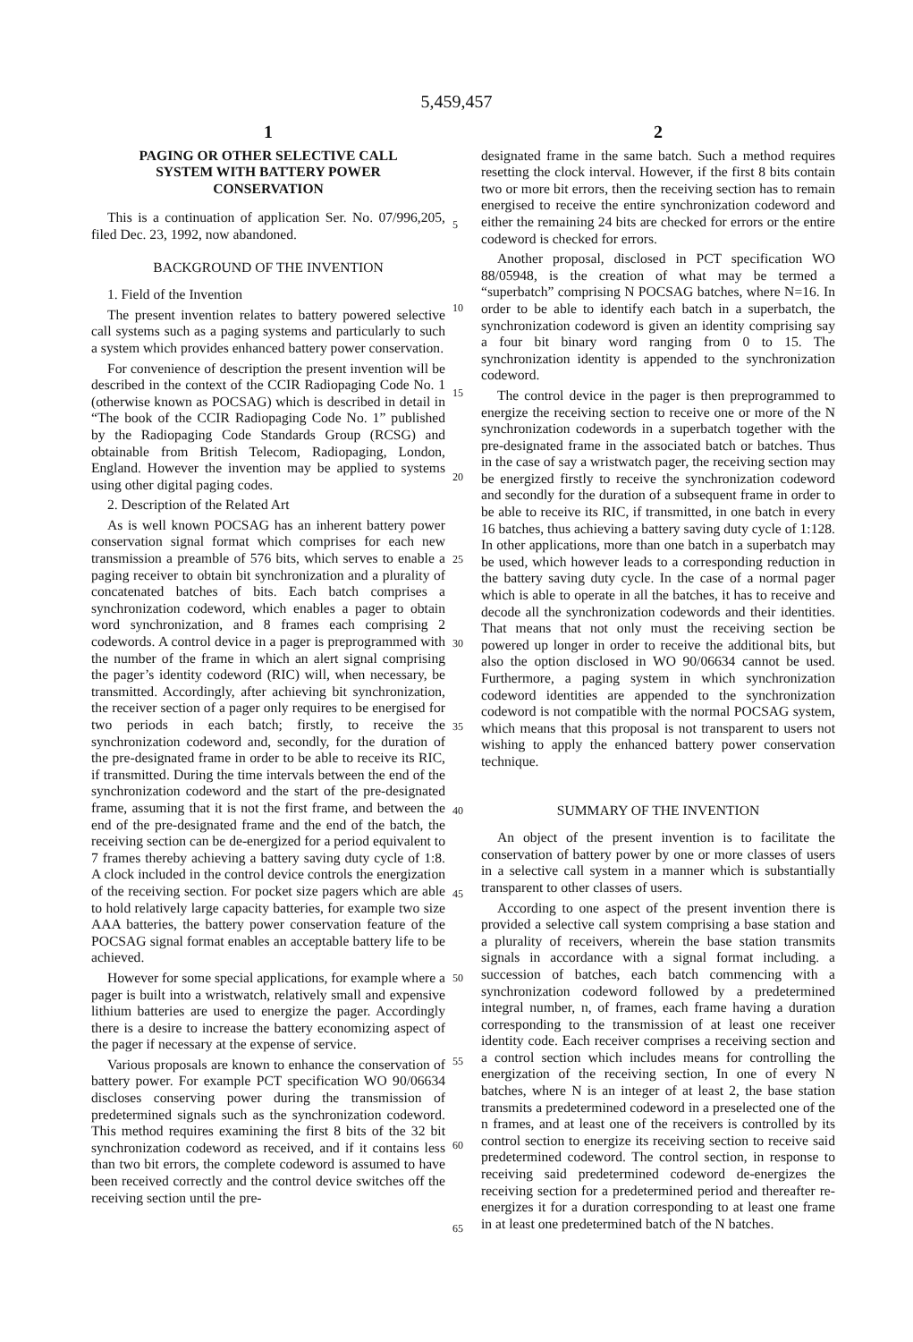5,459,457
1
PAGING OR OTHER SELECTIVE CALL
SYSTEM WITH BATTERY POWER
CONSERVATION
This is a continuation of application Ser. No. 07/996,205, filed Dec. 23, 1992, now abandoned.
BACKGROUND OF THE INVENTION
1. Field of the Invention
The present invention relates to battery powered selective call systems such as a paging systems and particularly to such a system which provides enhanced battery power conservation.
For convenience of description the present invention will be described in the context of the CCIR Radiopaging Code No. 1 (otherwise known as POCSAG) which is described in detail in “The book of the CCIR Radiopaging Code No. 1” published by the Radiopaging Code Standards Group (RCSG) and obtainable from British Telecom, Radiopaging, London, England. However the invention may be applied to systems using other digital paging codes.
2. Description of the Related Art
As is well known POCSAG has an inherent battery power conservation signal format which comprises for each new transmission a preamble of 576 bits, which serves to enable a paging receiver to obtain bit synchronization and a plurality of concatenated batches of bits. Each batch comprises a synchronization codeword, which enables a pager to obtain word synchronization, and 8 frames each comprising 2 codewords. A control device in a pager is preprogrammed with the number of the frame in which an alert signal comprising the pager’s identity codeword (RIC) will, when necessary, be transmitted. Accordingly, after achieving bit synchronization, the receiver section of a pager only requires to be energised for two periods in each batch; firstly, to receive the synchronization codeword and, secondly, for the duration of the pre-designated frame in order to be able to receive its RIC, if transmitted. During the time intervals between the end of the synchronization codeword and the start of the pre-designated frame, assuming that it is not the first frame, and between the end of the pre-designated frame and the end of the batch, the receiving section can be de-energized for a period equivalent to 7 frames thereby achieving a battery saving duty cycle of 1:8. A clock included in the control device controls the energization of the receiving section. For pocket size pagers which are able to hold relatively large capacity batteries, for example two size AAA batteries, the battery power conservation feature of the POCSAG signal format enables an acceptable battery life to be achieved.
However for some special applications, for example where a pager is built into a wristwatch, relatively small and expensive lithium batteries are used to energize the pager. Accordingly there is a desire to increase the battery economizing aspect of the pager if necessary at the expense of service.
Various proposals are known to enhance the conservation of battery power. For example PCT specification WO 90/06634 discloses conserving power during the transmission of predetermined signals such as the synchronization codeword. This method requires examining the first 8 bits of the 32 bit synchronization codeword as received, and if it contains less than two bit errors, the complete codeword is assumed to have been received correctly and the control device switches off the receiving section until the pre-
2
designated frame in the same batch. Such a method requires resetting the clock interval. However, if the first 8 bits contain two or more bit errors, then the receiving section has to remain energised to receive the entire synchronization codeword and either the remaining 24 bits are checked for errors or the entire codeword is checked for errors.
Another proposal, disclosed in PCT specification WO 88/05948, is the creation of what may be termed a “superbatch” comprising N POCSAG batches, where N=16. In order to be able to identify each batch in a superbatch, the synchronization codeword is given an identity comprising say a four bit binary word ranging from 0 to 15. The synchronization identity is appended to the synchronization codeword.
The control device in the pager is then preprogrammed to energize the receiving section to receive one or more of the N synchronization codewords in a superbatch together with the pre-designated frame in the associated batch or batches. Thus in the case of say a wristwatch pager, the receiving section may be energized firstly to receive the synchronization codeword and secondly for the duration of a subsequent frame in order to be able to receive its RIC, if transmitted, in one batch in every 16 batches, thus achieving a battery saving duty cycle of 1:128. In other applications, more than one batch in a superbatch may be used, which however leads to a corresponding reduction in the battery saving duty cycle. In the case of a normal pager which is able to operate in all the batches, it has to receive and decode all the synchronization codewords and their identities. That means that not only must the receiving section be powered up longer in order to receive the additional bits, but also the option disclosed in WO 90/06634 cannot be used. Furthermore, a paging system in which synchronization codeword identities are appended to the synchronization codeword is not compatible with the normal POCSAG system, which means that this proposal is not transparent to users not wishing to apply the enhanced battery power conservation technique.
SUMMARY OF THE INVENTION
An object of the present invention is to facilitate the conservation of battery power by one or more classes of users in a selective call system in a manner which is substantially transparent to other classes of users.
According to one aspect of the present invention there is provided a selective call system comprising a base station and a plurality of receivers, wherein the base station transmits signals in accordance with a signal format including. a succession of batches, each batch commencing with a synchronization codeword followed by a predetermined integral number, n, of frames, each frame having a duration corresponding to the transmission of at least one receiver identity code. Each receiver comprises a receiving section and a control section which includes means for controlling the energization of the receiving section, In one of every N batches, where N is an integer of at least 2, the base station transmits a predetermined codeword in a preselected one of the n frames, and at least one of the receivers is controlled by its control section to energize its receiving section to receive said predetermined codeword. The control section, in response to receiving said predetermined codeword de-energizes the receiving section for a predetermined period and thereafter re-energizes it for a duration corresponding to at least one frame in at least one predetermined batch of the N batches.
5
10
15
20
25
30
35
40
45
50
55
60
65